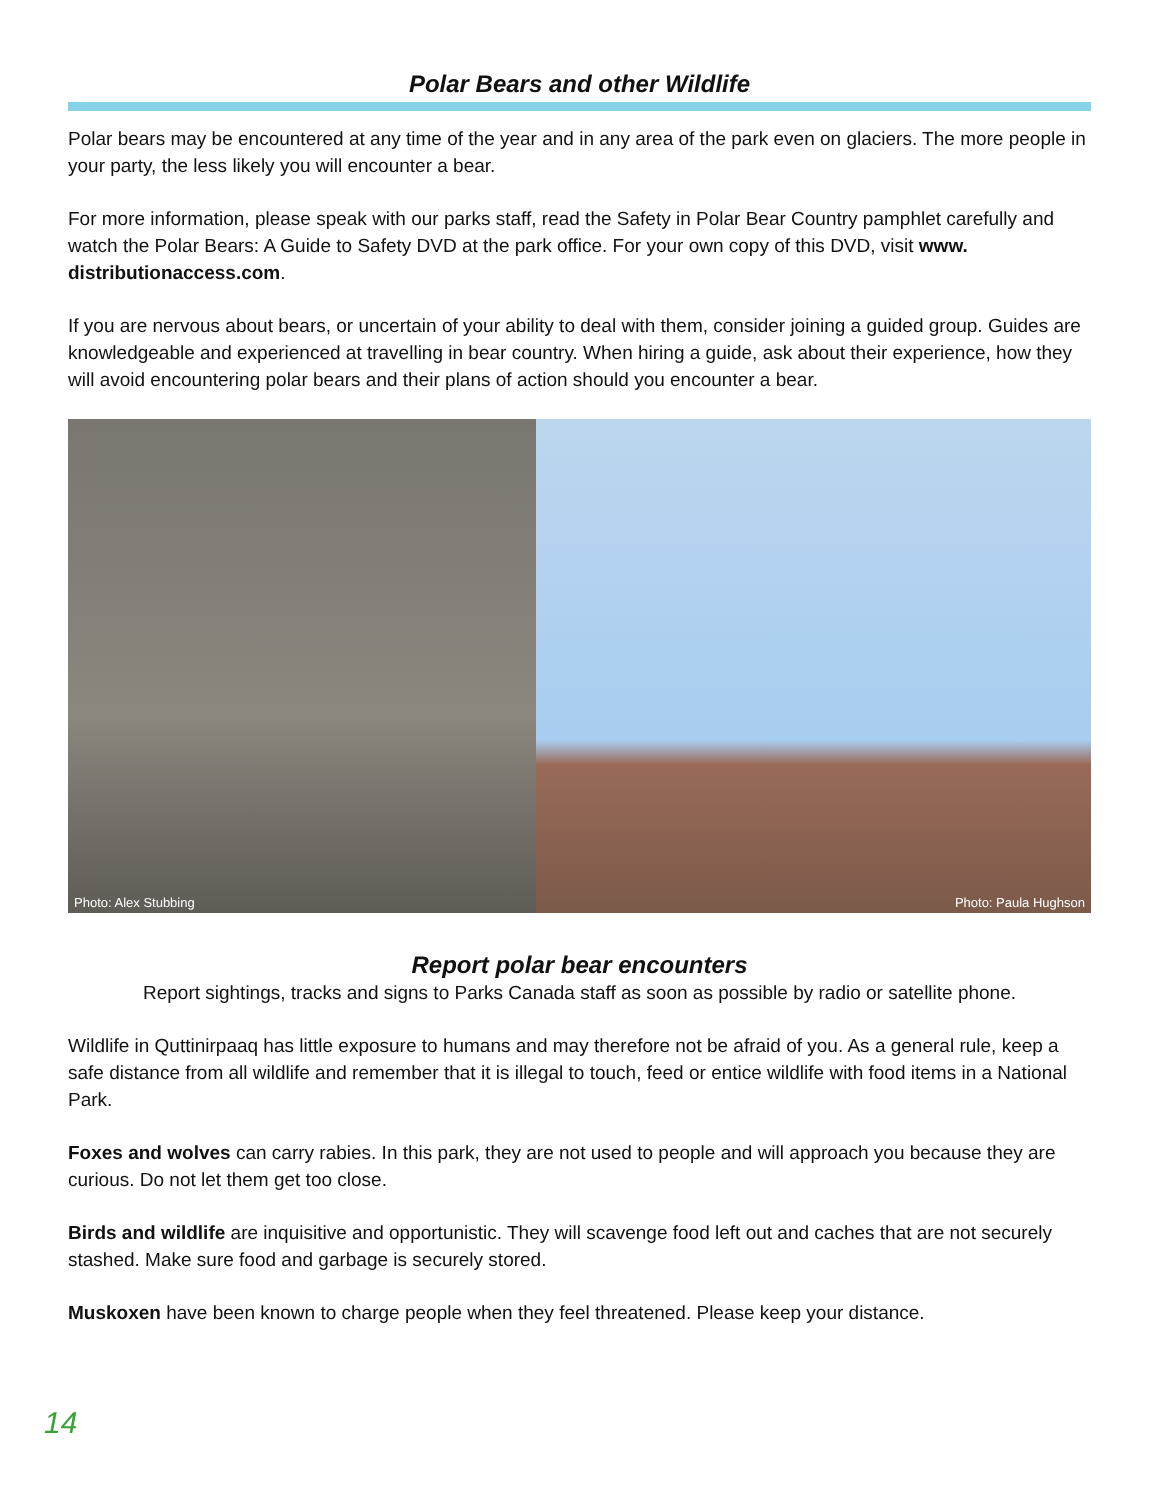Polar Bears and other Wildlife
Polar bears may be encountered at any time of the year and in any area of the park even on glaciers. The more people in your party, the less likely you will encounter a bear.
For more information, please speak with our parks staff, read the Safety in Polar Bear Country pamphlet carefully and watch the Polar Bears: A Guide to Safety DVD at the park office. For your own copy of this DVD, visit www. distributionaccess.com.
If you are nervous about bears, or uncertain of your ability to deal with them, consider joining a guided group. Guides are knowledgeable and experienced at travelling in bear country. When hiring a guide, ask about their experience, how they will avoid encountering polar bears and their plans of action should you encounter a bear.
Photo: Alex Stubbing Photo: Paula Hughson
Report polar bear encounters
Report sightings, tracks and signs to Parks Canada staff as soon as possible by radio or satellite phone.
Wildlife in Quttinirpaaq has little exposure to humans and may therefore not be afraid of you. As a general rule, keep a safe distance from all wildlife and remember that it is illegal to touch, feed or entice wildlife with food items in a National Park.
Foxes and wolves can carry rabies. In this park, they are not used to people and will approach you because they are curious. Do not let them get too close.
Birds and wildlife are inquisitive and opportunistic. They will scavenge food left out and caches that are not securely stashed. Make sure food and garbage is securely stored.
Muskoxen have been known to charge people when they feel threatened. Please keep your distance.
14